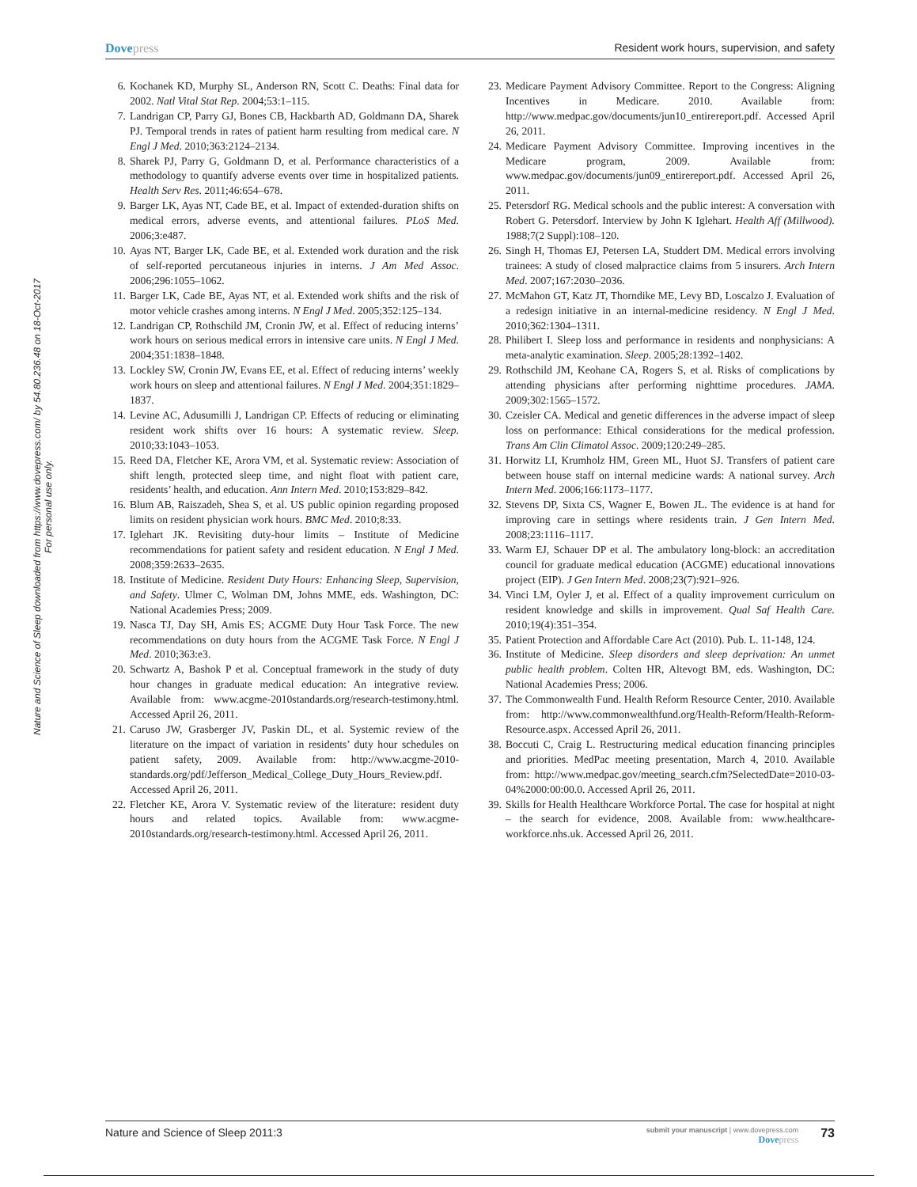Dovepress Resident work hours, supervision, and safety
Nature and Science of Sleep downloaded from https://www.dovepress.com/ by 54.80.236.48 on 18-Oct-2017
For personal use only.
6. Kochanek KD, Murphy SL, Anderson RN, Scott C. Deaths: Final data for 2002. Natl Vital Stat Rep. 2004;53:1–115.
7. Landrigan CP, Parry GJ, Bones CB, Hackbarth AD, Goldmann DA, Sharek PJ. Temporal trends in rates of patient harm resulting from medical care. N Engl J Med. 2010;363:2124–2134.
8. Sharek PJ, Parry G, Goldmann D, et al. Performance characteristics of a methodology to quantify adverse events over time in hospitalized patients. Health Serv Res. 2011;46:654–678.
9. Barger LK, Ayas NT, Cade BE, et al. Impact of extended-duration shifts on medical errors, adverse events, and attentional failures. PLoS Med. 2006;3:e487.
10. Ayas NT, Barger LK, Cade BE, et al. Extended work duration and the risk of self-reported percutaneous injuries in interns. J Am Med Assoc. 2006;296:1055–1062.
11. Barger LK, Cade BE, Ayas NT, et al. Extended work shifts and the risk of motor vehicle crashes among interns. N Engl J Med. 2005;352:125–134.
12. Landrigan CP, Rothschild JM, Cronin JW, et al. Effect of reducing interns’ work hours on serious medical errors in intensive care units. N Engl J Med. 2004;351:1838–1848.
13. Lockley SW, Cronin JW, Evans EE, et al. Effect of reducing interns’ weekly work hours on sleep and attentional failures. N Engl J Med. 2004;351:1829–1837.
14. Levine AC, Adusumilli J, Landrigan CP. Effects of reducing or eliminating resident work shifts over 16 hours: A systematic review. Sleep. 2010;33:1043–1053.
15. Reed DA, Fletcher KE, Arora VM, et al. Systematic review: Association of shift length, protected sleep time, and night float with patient care, residents’ health, and education. Ann Intern Med. 2010;153:829–842.
16. Blum AB, Raiszadeh, Shea S, et al. US public opinion regarding proposed limits on resident physician work hours. BMC Med. 2010;8:33.
17. Iglehart JK. Revisiting duty-hour limits – Institute of Medicine recommendations for patient safety and resident education. N Engl J Med. 2008;359:2633–2635.
18. Institute of Medicine. Resident Duty Hours: Enhancing Sleep, Supervision, and Safety. Ulmer C, Wolman DM, Johns MME, eds. Washington, DC: National Academies Press; 2009.
19. Nasca TJ, Day SH, Amis ES; ACGME Duty Hour Task Force. The new recommendations on duty hours from the ACGME Task Force. N Engl J Med. 2010;363:e3.
20. Schwartz A, Bashok P et al. Conceptual framework in the study of duty hour changes in graduate medical education: An integrative review. Available from: www.acgme-2010standards.org/research-testimony.html. Accessed April 26, 2011.
21. Caruso JW, Grasberger JV, Paskin DL, et al. Systemic review of the literature on the impact of variation in residents’ duty hour schedules on patient safety, 2009. Available from: http://www.acgme-2010-standards.org/pdf/Jefferson_Medical_College_Duty_Hours_Review.pdf. Accessed April 26, 2011.
22. Fletcher KE, Arora V. Systematic review of the literature: resident duty hours and related topics. Available from: www.acgme-2010standards.org/research-testimony.html. Accessed April 26, 2011.
23. Medicare Payment Advisory Committee. Report to the Congress: Aligning Incentives in Medicare. 2010. Available from: http://www.medpac.gov/documents/jun10_entirereport.pdf. Accessed April 26, 2011.
24. Medicare Payment Advisory Committee. Improving incentives in the Medicare program, 2009. Available from: www.medpac.gov/documents/jun09_entirereport.pdf. Accessed April 26, 2011.
25. Petersdorf RG. Medical schools and the public interest: A conversation with Robert G. Petersdorf. Interview by John K Iglehart. Health Aff (Millwood). 1988;7(2 Suppl):108–120.
26. Singh H, Thomas EJ, Petersen LA, Studdert DM. Medical errors involving trainees: A study of closed malpractice claims from 5 insurers. Arch Intern Med. 2007;167:2030–2036.
27. McMahon GT, Katz JT, Thorndike ME, Levy BD, Loscalzo J. Evaluation of a redesign initiative in an internal-medicine residency. N Engl J Med. 2010;362:1304–1311.
28. Philibert I. Sleep loss and performance in residents and nonphysicians: A meta-analytic examination. Sleep. 2005;28:1392–1402.
29. Rothschild JM, Keohane CA, Rogers S, et al. Risks of complications by attending physicians after performing nighttime procedures. JAMA. 2009;302:1565–1572.
30. Czeisler CA. Medical and genetic differences in the adverse impact of sleep loss on performance: Ethical considerations for the medical profession. Trans Am Clin Climatol Assoc. 2009;120:249–285.
31. Horwitz LI, Krumholz HM, Green ML, Huot SJ. Transfers of patient care between house staff on internal medicine wards: A national survey. Arch Intern Med. 2006;166:1173–1177.
32. Stevens DP, Sixta CS, Wagner E, Bowen JL. The evidence is at hand for improving care in settings where residents train. J Gen Intern Med. 2008;23:1116–1117.
33. Warm EJ, Schauer DP et al. The ambulatory long-block: an accreditation council for graduate medical education (ACGME) educational innovations project (EIP). J Gen Intern Med. 2008;23(7):921–926.
34. Vinci LM, Oyler J, et al. Effect of a quality improvement curriculum on resident knowledge and skills in improvement. Qual Saf Health Care. 2010;19(4):351–354.
35. Patient Protection and Affordable Care Act (2010). Pub. L. 11-148, 124.
36. Institute of Medicine. Sleep disorders and sleep deprivation: An unmet public health problem. Colten HR, Altevogt BM, eds. Washington, DC: National Academies Press; 2006.
37. The Commonwealth Fund. Health Reform Resource Center, 2010. Available from: http://www.commonwealthfund.org/Health-Reform/Health-Reform-Resource.aspx. Accessed April 26, 2011.
38. Boccuti C, Craig L. Restructuring medical education financing principles and priorities. MedPac meeting presentation, March 4, 2010. Available from: http://www.medpac.gov/meeting_search.cfm?SelectedDate=2010-03-04%2000:00:00.0. Accessed April 26, 2011.
39. Skills for Health Healthcare Workforce Portal. The case for hospital at night – the search for evidence, 2008. Available from: www.healthcare-workforce.nhs.uk. Accessed April 26, 2011.
Nature and Science of Sleep 2011:3
submit your manuscript | www.dovepress.com
Dovepress
73